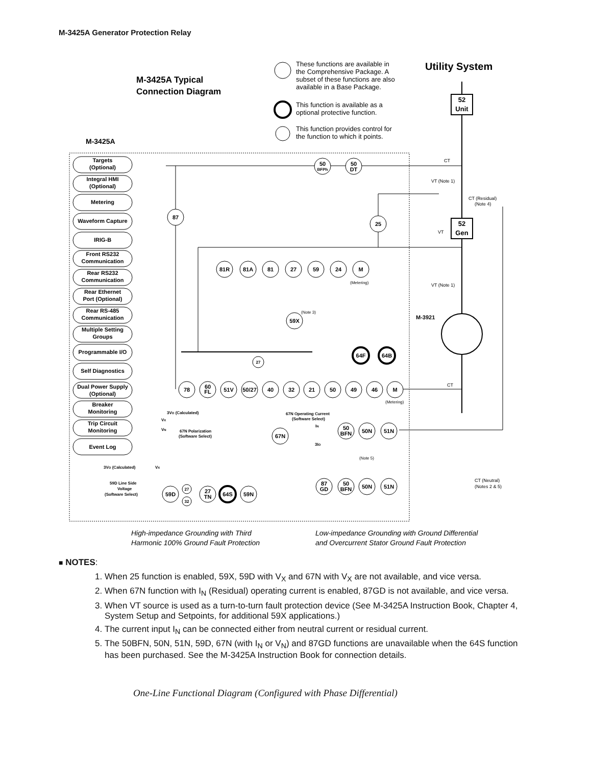M-3425A Generator Protection Relay
M-3425A Typical
Connection Diagram
M-3425A
These functions are available in
the Comprehensive Package. A
subset of these functions are also
available in a Base Package.
This function is available as a
optional protective function.
This function provides control for
the function to which it points.
Utility System
52
Unit
52
Gen
M-3921
CT
VT (Note 1)
CT (Residual)
(Note 4)
VT
VT (Note 1)
CT
CT (Neutral)
(Notes 2 & 5)
Targets
(Optional)
Integral HMI
(Optional)
Metering
Waveform Capture
IRIG-B
Front RS232
Communication
Rear RS232
Communication
Rear Ethernet
Port (Optional)
Rear RS-485
Communication
Multiple Setting
Groups
Programmable I/O
Self Diagnostics
Dual Power Supply
(Optional)
Breaker
Monitoring
Trip Circuit
Monitoring
Event Log
50
BFPh
50
DT
87
25
81R
81A
81
27
59
24
M
59X
64F
64B
78
60
FL
51V
50/27
40
32
21
50
49
46
M
27
67N
50
BFN
50N
51N
87
GD
50
BFN
50N
51N
59D
27
32
27
TN
64S
59N
(Metering)
(Note 3)
(Metering)
3VO (Calculated)
VX
VN
67N Polarization
(Software Select)
67N Operating Current
(Software Select)
IN
3IO
(Note 5)
3VO (Calculated)
VX
59D Line Side
Voltage
(Software Select)
High-impedance Grounding with Third
Harmonic 100% Ground Fault Protection
Low-impedance Grounding with Ground Differential
and Overcurrent Stator Ground Fault Protection
■ NOTES:
1. When 25 function is enabled, 59X, 59D with V<sub>X</sub> and 67N with V<sub>X</sub> are not available, and vice versa.
2. When 67N function with I<sub>N</sub> (Residual) operating current is enabled, 87GD is not available, and vice versa.
3. When VT source is used as a turn-to-turn fault protection device (See M-3425A Instruction Book, Chapter 4, System Setup and Setpoints, for additional 59X applications.)
4. The current input I<sub>N</sub> can be connected either from neutral current or residual current.
5. The 50BFN, 50N, 51N, 59D, 67N (with I<sub>N</sub> or V<sub>N</sub>) and 87GD functions are unavailable when the 64S function has been purchased. See the M-3425A Instruction Book for connection details.
One-Line Functional Diagram (Configured with Phase Differential)